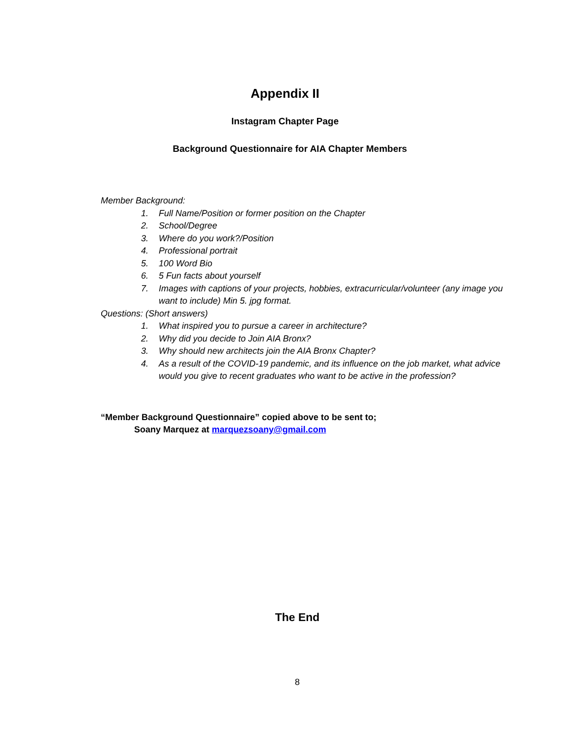Appendix II
Instagram Chapter Page
Background Questionnaire for AIA Chapter Members
Member Background:
1. Full Name/Position or former position on the Chapter
2. School/Degree
3. Where do you work?/Position
4. Professional portrait
5. 100 Word Bio
6. 5 Fun facts about yourself
7. Images with captions of your projects, hobbies, extracurricular/volunteer (any image you want to include) Min 5. jpg format.
Questions: (Short answers)
1. What inspired you to pursue a career in architecture?
2. Why did you decide to Join AIA Bronx?
3. Why should new architects join the AIA Bronx Chapter?
4. As a result of the COVID-19 pandemic, and its influence on the job market, what advice would you give to recent graduates who want to be active in the profession?
“Member Background Questionnaire” copied above to be sent to;
Soany Marquez at marquezsoany@gmail.com
The End
8